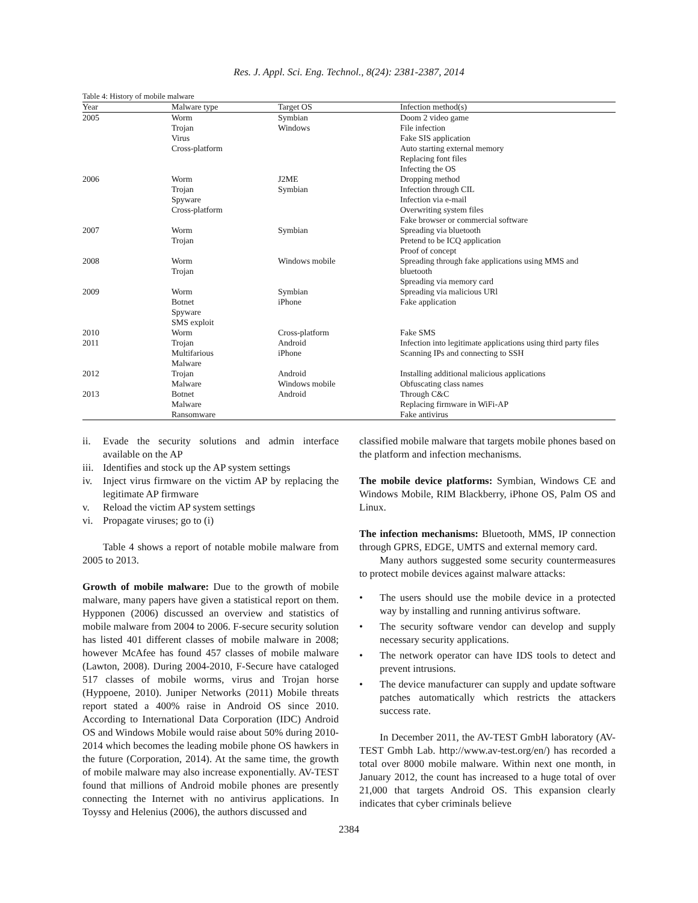Res. J. Appl. Sci. Eng. Technol., 8(24): 2381-2387, 2014
Table 4: History of mobile malware
| Year | Malware type | Target OS | Infection method(s) |
| --- | --- | --- | --- |
| 2005 | Worm | Symbian | Doom 2 video game |
| | Trojan | Windows | File infection |
| | Virus | | Fake SIS application |
| | Cross-platform | | Auto starting external memory |
| | | | Replacing font files |
| | | | Infecting the OS |
| 2006 | Worm | J2ME | Dropping method |
| | Trojan | Symbian | Infection through CIL |
| | Spyware | | Infection via e-mail |
| | Cross-platform | | Overwriting system files |
| | | | Fake browser or commercial software |
| 2007 | Worm | Symbian | Spreading via bluetooth |
| | Trojan | | Pretend to be ICQ application |
| | | | Proof of concept |
| 2008 | Worm | Windows mobile | Spreading through fake applications using MMS and |
| | Trojan | | bluetooth |
| | | | Spreading via memory card |
| 2009 | Worm | Symbian | Spreading via malicious URl |
| | Botnet | iPhone | Fake application |
| | Spyware | | |
| | SMS exploit | | |
| 2010 | Worm | Cross-platform | Fake SMS |
| 2011 | Trojan | Android | Infection into legitimate applications using third party files |
| | Multifarious | iPhone | Scanning IPs and connecting to SSH |
| | Malware | | |
| 2012 | Trojan | Android | Installing additional malicious applications |
| | Malware | Windows mobile | Obfuscating class names |
| 2013 | Botnet | Android | Through C&C |
| | Malware | | Replacing firmware in WiFi-AP |
| | Ransomware | | Fake antivirus |
ii. Evade the security solutions and admin interface available on the AP
iii. Identifies and stock up the AP system settings
iv. Inject virus firmware on the victim AP by replacing the legitimate AP firmware
v. Reload the victim AP system settings
vi. Propagate viruses; go to (i)
Table 4 shows a report of notable mobile malware from 2005 to 2013.
Growth of mobile malware: Due to the growth of mobile malware, many papers have given a statistical report on them. Hypponen (2006) discussed an overview and statistics of mobile malware from 2004 to 2006. F-secure security solution has listed 401 different classes of mobile malware in 2008; however McAfee has found 457 classes of mobile malware (Lawton, 2008). During 2004-2010, F-Secure have cataloged 517 classes of mobile worms, virus and Trojan horse (Hyppoene, 2010). Juniper Networks (2011) Mobile threats report stated a 400% raise in Android OS since 2010. According to International Data Corporation (IDC) Android OS and Windows Mobile would raise about 50% during 2010-2014 which becomes the leading mobile phone OS hawkers in the future (Corporation, 2014). At the same time, the growth of mobile malware may also increase exponentially. AV-TEST found that millions of Android mobile phones are presently connecting the Internet with no antivirus applications. In Toyssy and Helenius (2006), the authors discussed and
classified mobile malware that targets mobile phones based on the platform and infection mechanisms.
The mobile device platforms: Symbian, Windows CE and Windows Mobile, RIM Blackberry, iPhone OS, Palm OS and Linux.
The infection mechanisms: Bluetooth, MMS, IP connection through GPRS, EDGE, UMTS and external memory card.
Many authors suggested some security countermeasures to protect mobile devices against malware attacks:
• The users should use the mobile device in a protected way by installing and running antivirus software.
• The security software vendor can develop and supply necessary security applications.
• The network operator can have IDS tools to detect and prevent intrusions.
• The device manufacturer can supply and update software patches automatically which restricts the attackers success rate.
In December 2011, the AV-TEST GmbH laboratory (AV-TEST Gmbh Lab. http://www.av-test.org/en/) has recorded a total over 8000 mobile malware. Within next one month, in January 2012, the count has increased to a huge total of over 21,000 that targets Android OS. This expansion clearly indicates that cyber criminals believe
2384